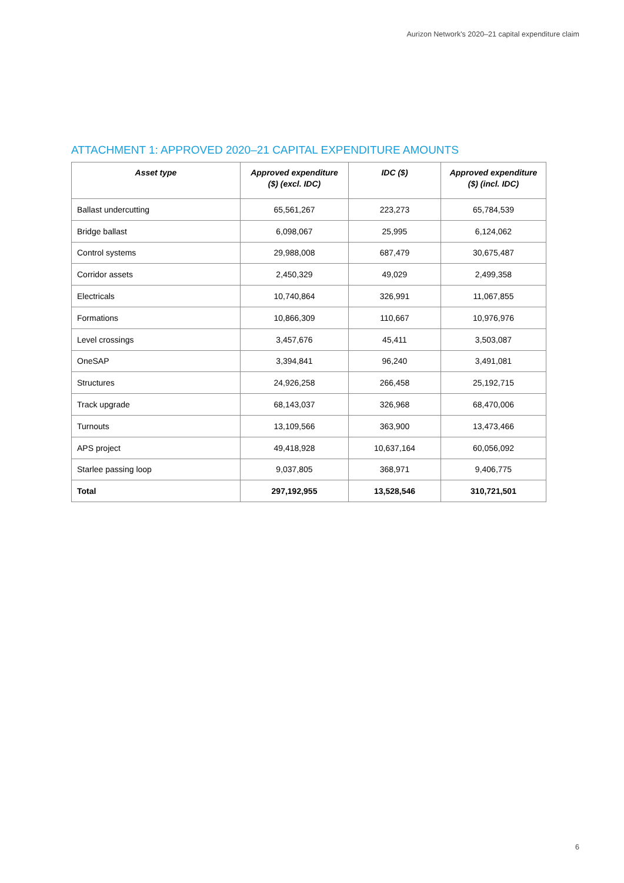Aurizon Network's 2020–21 capital expenditure claim
ATTACHMENT 1: APPROVED 2020–21 CAPITAL EXPENDITURE AMOUNTS
| Asset type | Approved expenditure ($) (excl. IDC) | IDC ($) | Approved expenditure ($) (incl. IDC) |
| --- | --- | --- | --- |
| Ballast undercutting | 65,561,267 | 223,273 | 65,784,539 |
| Bridge ballast | 6,098,067 | 25,995 | 6,124,062 |
| Control systems | 29,988,008 | 687,479 | 30,675,487 |
| Corridor assets | 2,450,329 | 49,029 | 2,499,358 |
| Electricals | 10,740,864 | 326,991 | 11,067,855 |
| Formations | 10,866,309 | 110,667 | 10,976,976 |
| Level crossings | 3,457,676 | 45,411 | 3,503,087 |
| OneSAP | 3,394,841 | 96,240 | 3,491,081 |
| Structures | 24,926,258 | 266,458 | 25,192,715 |
| Track upgrade | 68,143,037 | 326,968 | 68,470,006 |
| Turnouts | 13,109,566 | 363,900 | 13,473,466 |
| APS project | 49,418,928 | 10,637,164 | 60,056,092 |
| Starlee passing loop | 9,037,805 | 368,971 | 9,406,775 |
| Total | 297,192,955 | 13,528,546 | 310,721,501 |
6